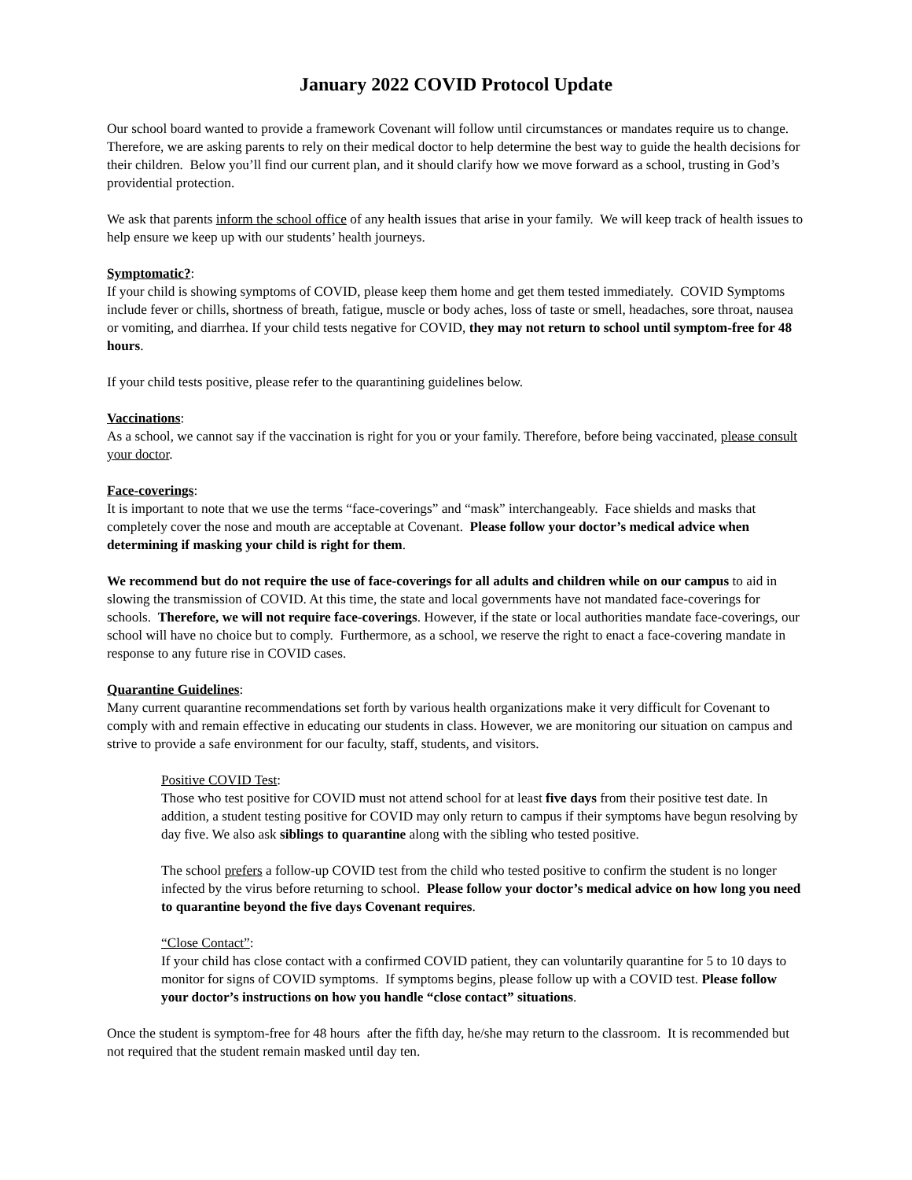January 2022 COVID Protocol Update
Our school board wanted to provide a framework Covenant will follow until circumstances or mandates require us to change. Therefore, we are asking parents to rely on their medical doctor to help determine the best way to guide the health decisions for their children. Below you’ll find our current plan, and it should clarify how we move forward as a school, trusting in God’s providential protection.
We ask that parents inform the school office of any health issues that arise in your family. We will keep track of health issues to help ensure we keep up with our students’ health journeys.
Symptomatic?:
If your child is showing symptoms of COVID, please keep them home and get them tested immediately. COVID Symptoms include fever or chills, shortness of breath, fatigue, muscle or body aches, loss of taste or smell, headaches, sore throat, nausea or vomiting, and diarrhea. If your child tests negative for COVID, they may not return to school until symptom-free for 48 hours.
If your child tests positive, please refer to the quarantining guidelines below.
Vaccinations:
As a school, we cannot say if the vaccination is right for you or your family. Therefore, before being vaccinated, please consult your doctor.
Face-coverings:
It is important to note that we use the terms “face-coverings” and “mask” interchangeably. Face shields and masks that completely cover the nose and mouth are acceptable at Covenant. Please follow your doctor’s medical advice when determining if masking your child is right for them.
We recommend but do not require the use of face-coverings for all adults and children while on our campus to aid in slowing the transmission of COVID. At this time, the state and local governments have not mandated face-coverings for schools. Therefore, we will not require face-coverings. However, if the state or local authorities mandate face-coverings, our school will have no choice but to comply. Furthermore, as a school, we reserve the right to enact a face-covering mandate in response to any future rise in COVID cases.
Quarantine Guidelines:
Many current quarantine recommendations set forth by various health organizations make it very difficult for Covenant to comply with and remain effective in educating our students in class. However, we are monitoring our situation on campus and strive to provide a safe environment for our faculty, staff, students, and visitors.
Positive COVID Test:
Those who test positive for COVID must not attend school for at least five days from their positive test date. In addition, a student testing positive for COVID may only return to campus if their symptoms have begun resolving by day five. We also ask siblings to quarantine along with the sibling who tested positive.
The school prefers a follow-up COVID test from the child who tested positive to confirm the student is no longer infected by the virus before returning to school. Please follow your doctor’s medical advice on how long you need to quarantine beyond the five days Covenant requires.
“Close Contact”:
If your child has close contact with a confirmed COVID patient, they can voluntarily quarantine for 5 to 10 days to monitor for signs of COVID symptoms. If symptoms begins, please follow up with a COVID test. Please follow your doctor’s instructions on how you handle “close contact” situations.
Once the student is symptom-free for 48 hours after the fifth day, he/she may return to the classroom. It is recommended but not required that the student remain masked until day ten.